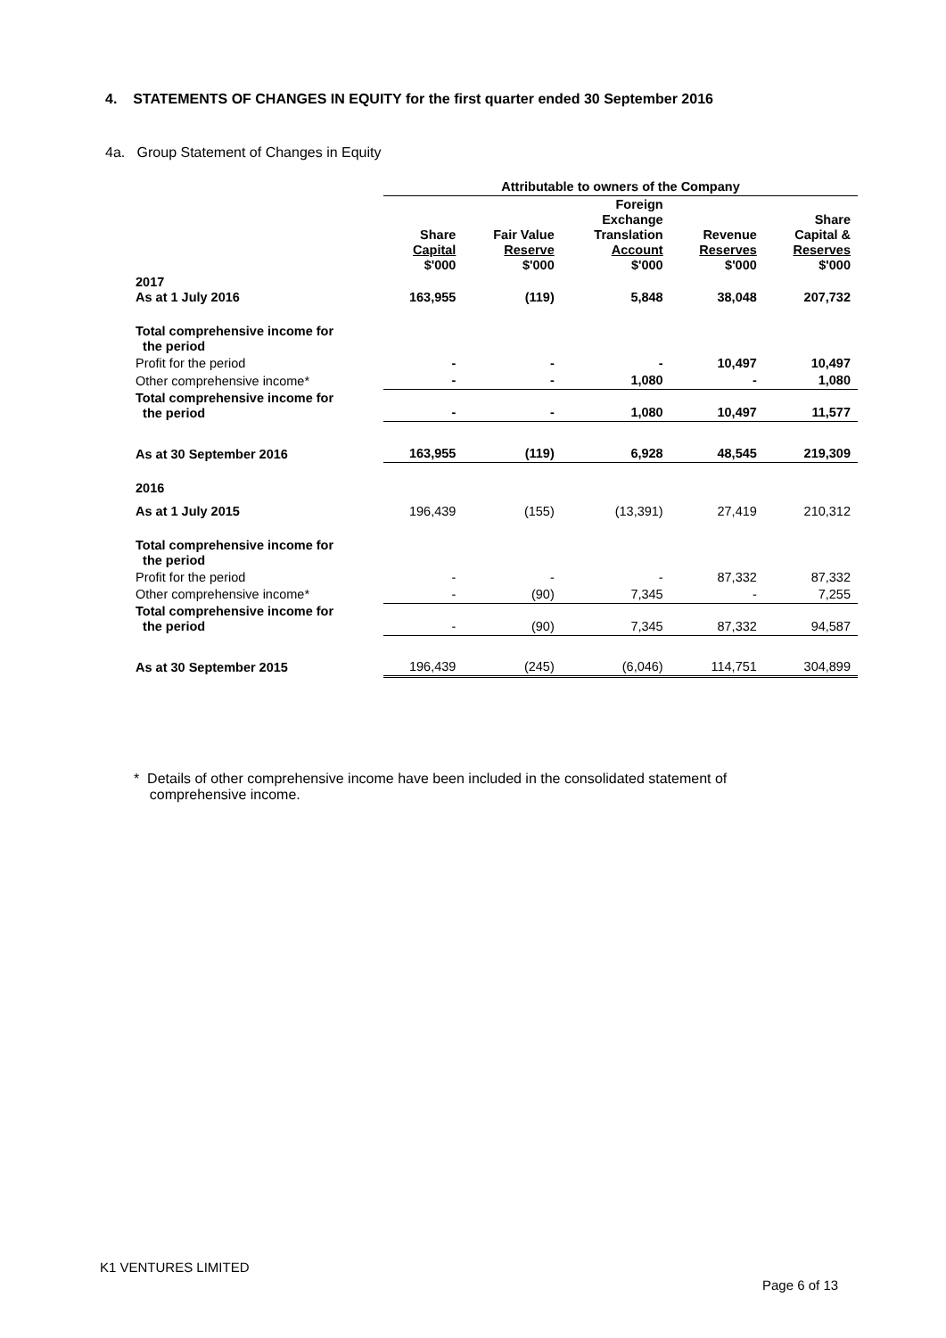4. STATEMENTS OF CHANGES IN EQUITY for the first quarter ended 30 September 2016
4a. Group Statement of Changes in Equity
| | Attributable to owners of the Company | | | | |
| --- | --- | --- | --- | --- | --- |
| | Share Capital $'000 | Fair Value Reserve $'000 | Foreign Exchange Translation Account $'000 | Revenue Reserves $'000 | Share Capital & Reserves $'000 |
| 2017 As at 1 July 2016 | 163,955 | (119) | 5,848 | 38,048 | 207,732 |
| Total comprehensive income for the period | | | | | |
| Profit for the period | - | - | - | 10,497 | 10,497 |
| Other comprehensive income* | - | - | 1,080 | - | 1,080 |
| Total comprehensive income for the period | - | - | 1,080 | 10,497 | 11,577 |
| As at 30 September 2016 | 163,955 | (119) | 6,928 | 48,545 | 219,309 |
| 2016 | | | | | |
| As at 1 July 2015 | 196,439 | (155) | (13,391) | 27,419 | 210,312 |
| Total comprehensive income for the period | | | | | |
| Profit for the period | - | - | - | 87,332 | 87,332 |
| Other comprehensive income* | - | (90) | 7,345 | - | 7,255 |
| Total comprehensive income for the period | - | (90) | 7,345 | 87,332 | 94,587 |
| As at 30 September 2015 | 196,439 | (245) | (6,046) | 114,751 | 304,899 |
* Details of other comprehensive income have been included in the consolidated statement of
comprehensive income.
K1 VENTURES LIMITED
Page 6 of 13